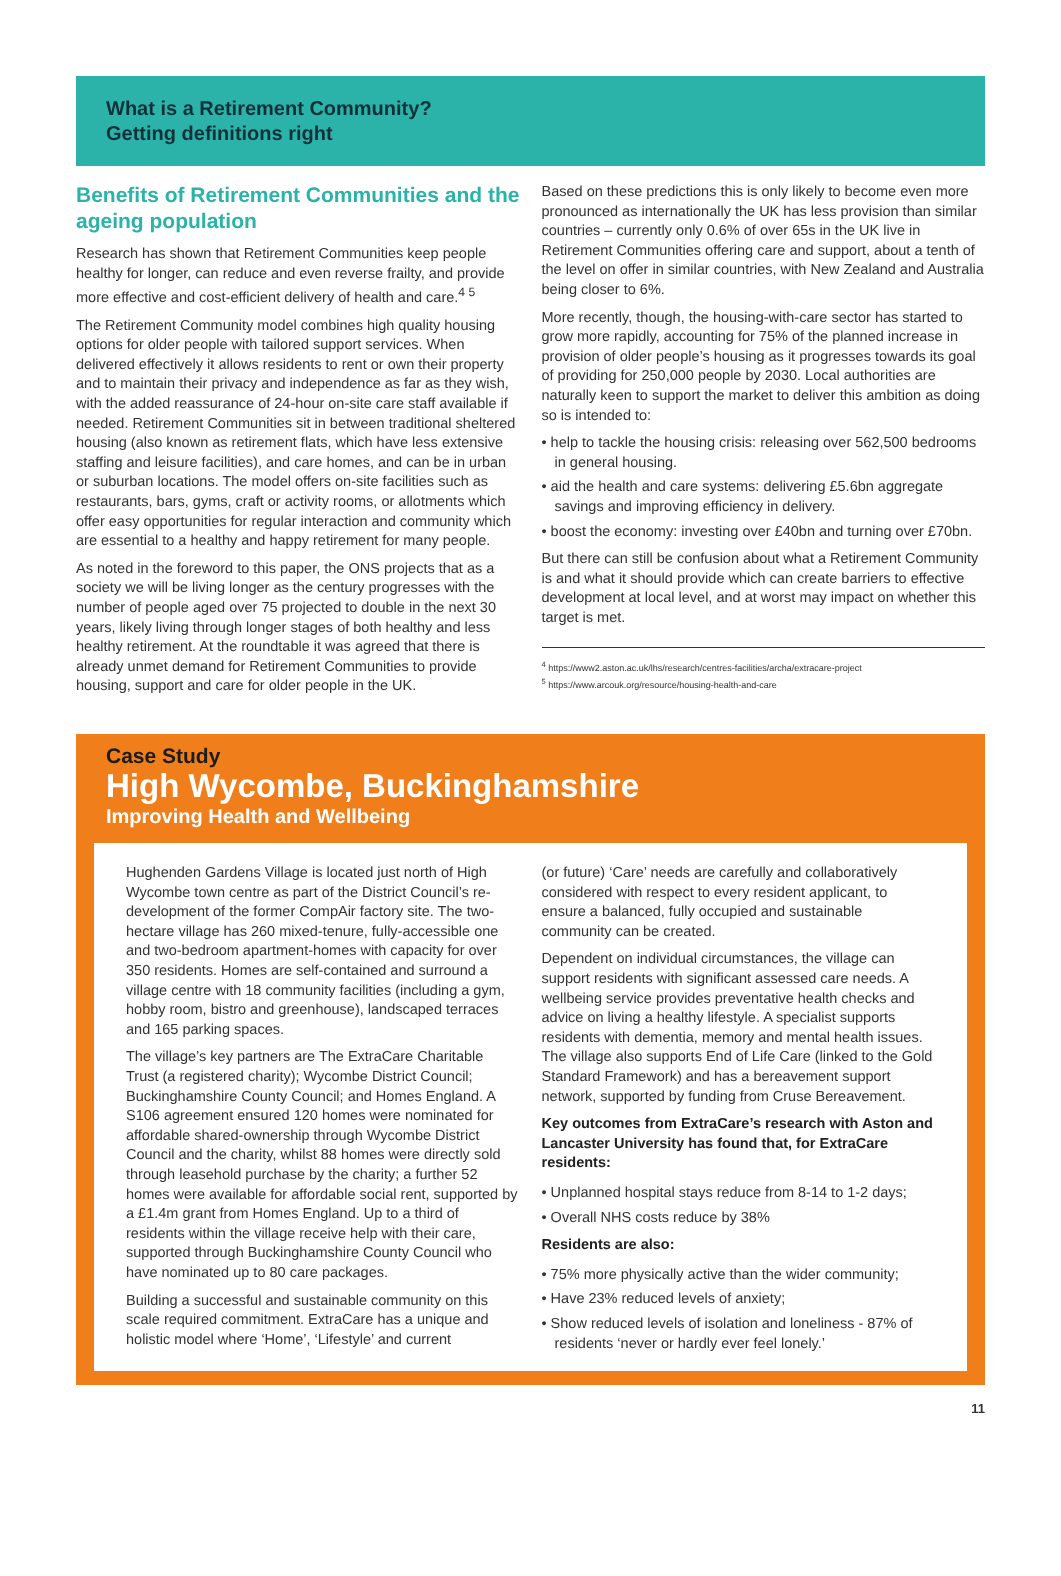What is a Retirement Community?
Getting definitions right
Benefits of Retirement Communities and the ageing population
Research has shown that Retirement Communities keep people healthy for longer, can reduce and even reverse frailty, and provide more effective and cost-efficient delivery of health and care.<sup>4 5</sup>
The Retirement Community model combines high quality housing options for older people with tailored support services. When delivered effectively it allows residents to rent or own their property and to maintain their privacy and independence as far as they wish, with the added reassurance of 24-hour on-site care staff available if needed. Retirement Communities sit in between traditional sheltered housing (also known as retirement flats, which have less extensive staffing and leisure facilities), and care homes, and can be in urban or suburban locations. The model offers on-site facilities such as restaurants, bars, gyms, craft or activity rooms, or allotments which offer easy opportunities for regular interaction and community which are essential to a healthy and happy retirement for many people.
As noted in the foreword to this paper, the ONS projects that as a society we will be living longer as the century progresses with the number of people aged over 75 projected to double in the next 30 years, likely living through longer stages of both healthy and less healthy retirement. At the roundtable it was agreed that there is already unmet demand for Retirement Communities to provide housing, support and care for older people in the UK.
Based on these predictions this is only likely to become even more pronounced as internationally the UK has less provision than similar countries – currently only 0.6% of over 65s in the UK live in Retirement Communities offering care and support, about a tenth of the level on offer in similar countries, with New Zealand and Australia being closer to 6%.
More recently, though, the housing-with-care sector has started to grow more rapidly, accounting for 75% of the planned increase in provision of older people’s housing as it progresses towards its goal of providing for 250,000 people by 2030. Local authorities are naturally keen to support the market to deliver this ambition as doing so is intended to:
• help to tackle the housing crisis: releasing over 562,500 bedrooms in general housing.
• aid the health and care systems: delivering £5.6bn aggregate savings and improving efficiency in delivery.
• boost the economy: investing over £40bn and turning over £70bn.
But there can still be confusion about what a Retirement Community is and what it should provide which can create barriers to effective development at local level, and at worst may impact on whether this target is met.
<sup>4</sup> https://www2.aston.ac.uk/lhs/research/centres-facilities/archa/extracare-project
<sup>5</sup> https://www.arcouk.org/resource/housing-health-and-care
Case Study
High Wycombe, Buckinghamshire
Improving Health and Wellbeing
Hughenden Gardens Village is located just north of High Wycombe town centre as part of the District Council’s re-development of the former CompAir factory site. The two-hectare village has 260 mixed-tenure, fully-accessible one and two-bedroom apartment-homes with capacity for over 350 residents. Homes are self-contained and surround a village centre with 18 community facilities (including a gym, hobby room, bistro and greenhouse), landscaped terraces and 165 parking spaces.
The village’s key partners are The ExtraCare Charitable Trust (a registered charity); Wycombe District Council; Buckinghamshire County Council; and Homes England. A S106 agreement ensured 120 homes were nominated for affordable shared-ownership through Wycombe District Council and the charity, whilst 88 homes were directly sold through leasehold purchase by the charity; a further 52 homes were available for affordable social rent, supported by a £1.4m grant from Homes England. Up to a third of residents within the village receive help with their care, supported through Buckinghamshire County Council who have nominated up to 80 care packages.
Building a successful and sustainable community on this scale required commitment. ExtraCare has a unique and holistic model where ‘Home’, ‘Lifestyle’ and current
(or future) ‘Care’ needs are carefully and collaboratively considered with respect to every resident applicant, to ensure a balanced, fully occupied and sustainable community can be created.
Dependent on individual circumstances, the village can support residents with significant assessed care needs. A wellbeing service provides preventative health checks and advice on living a healthy lifestyle. A specialist supports residents with dementia, memory and mental health issues. The village also supports End of Life Care (linked to the Gold Standard Framework) and has a bereavement support network, supported by funding from Cruse Bereavement.
Key outcomes from ExtraCare’s research with Aston and Lancaster University has found that, for ExtraCare residents:
• Unplanned hospital stays reduce from 8-14 to 1-2 days;
• Overall NHS costs reduce by 38%
Residents are also:
• 75% more physically active than the wider community;
• Have 23% reduced levels of anxiety;
• Show reduced levels of isolation and loneliness - 87% of residents ‘never or hardly ever feel lonely.’
11